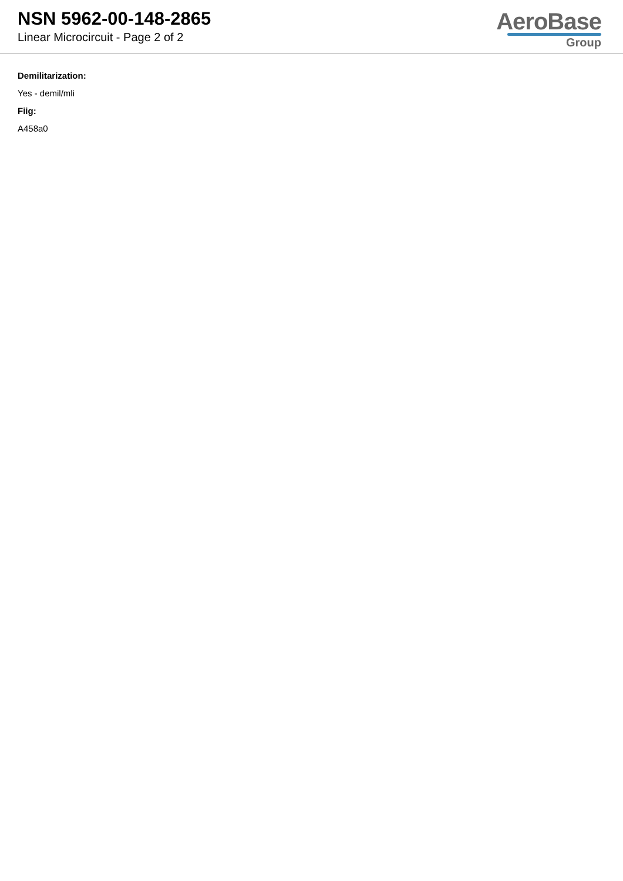NSN 5962-00-148-2865
Linear Microcircuit - Page 2 of 2
AeroBase
Group
Demilitarization:
Yes - demil/mli
Fiig:
A458a0